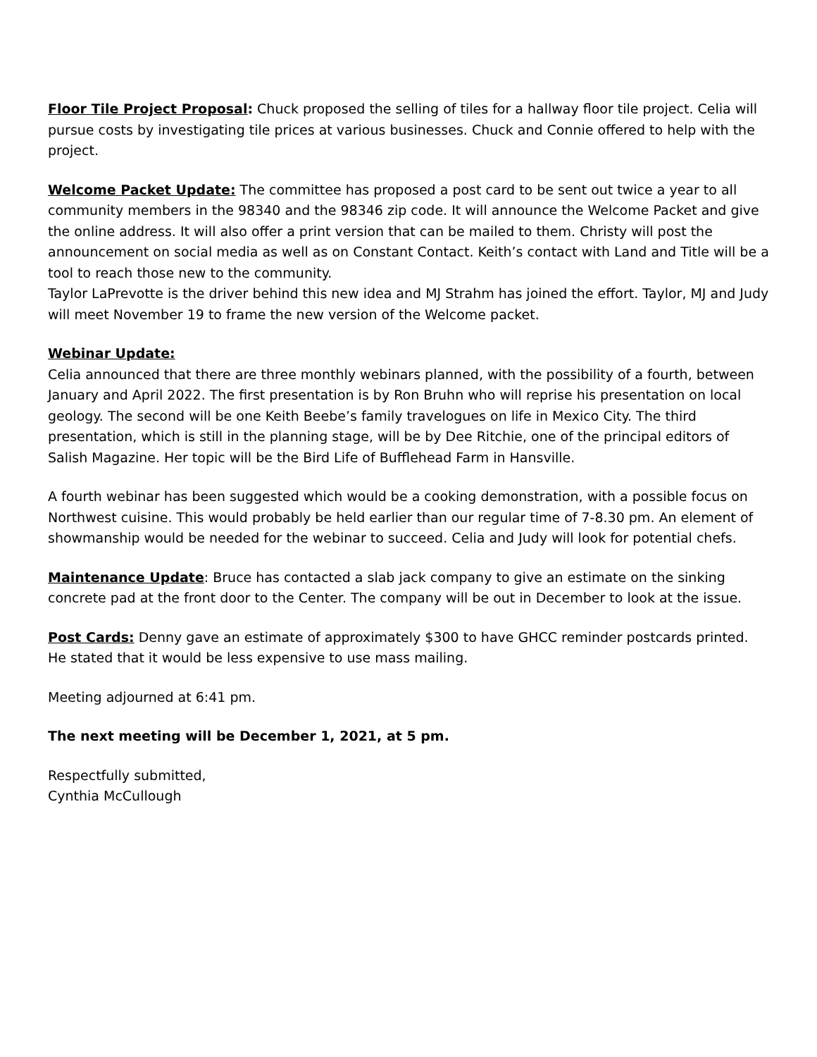Floor Tile Project Proposal: Chuck proposed the selling of tiles for a hallway floor tile project. Celia will pursue costs by investigating tile prices at various businesses. Chuck and Connie offered to help with the project.
Welcome Packet Update: The committee has proposed a post card to be sent out twice a year to all community members in the 98340 and the 98346 zip code. It will announce the Welcome Packet and give the online address. It will also offer a print version that can be mailed to them. Christy will post the announcement on social media as well as on Constant Contact. Keith’s contact with Land and Title will be a tool to reach those new to the community.
Taylor LaPrevotte is the driver behind this new idea and MJ Strahm has joined the effort. Taylor, MJ and Judy will meet November 19 to frame the new version of the Welcome packet.
Webinar Update:
Celia announced that there are three monthly webinars planned, with the possibility of a fourth, between January and April 2022. The first presentation is by Ron Bruhn who will reprise his presentation on local geology. The second will be one Keith Beebe’s family travelogues on life in Mexico City. The third presentation, which is still in the planning stage, will be by Dee Ritchie, one of the principal editors of Salish Magazine. Her topic will be the Bird Life of Bufflehead Farm in Hansville.
A fourth webinar has been suggested which would be a cooking demonstration, with a possible focus on Northwest cuisine. This would probably be held earlier than our regular time of 7-8.30 pm. An element of showmanship would be needed for the webinar to succeed. Celia and Judy will look for potential chefs.
Maintenance Update: Bruce has contacted a slab jack company to give an estimate on the sinking concrete pad at the front door to the Center. The company will be out in December to look at the issue.
Post Cards: Denny gave an estimate of approximately $300 to have GHCC reminder postcards printed. He stated that it would be less expensive to use mass mailing.
Meeting adjourned at 6:41 pm.
The next meeting will be December 1, 2021, at 5 pm.
Respectfully submitted,
Cynthia McCullough